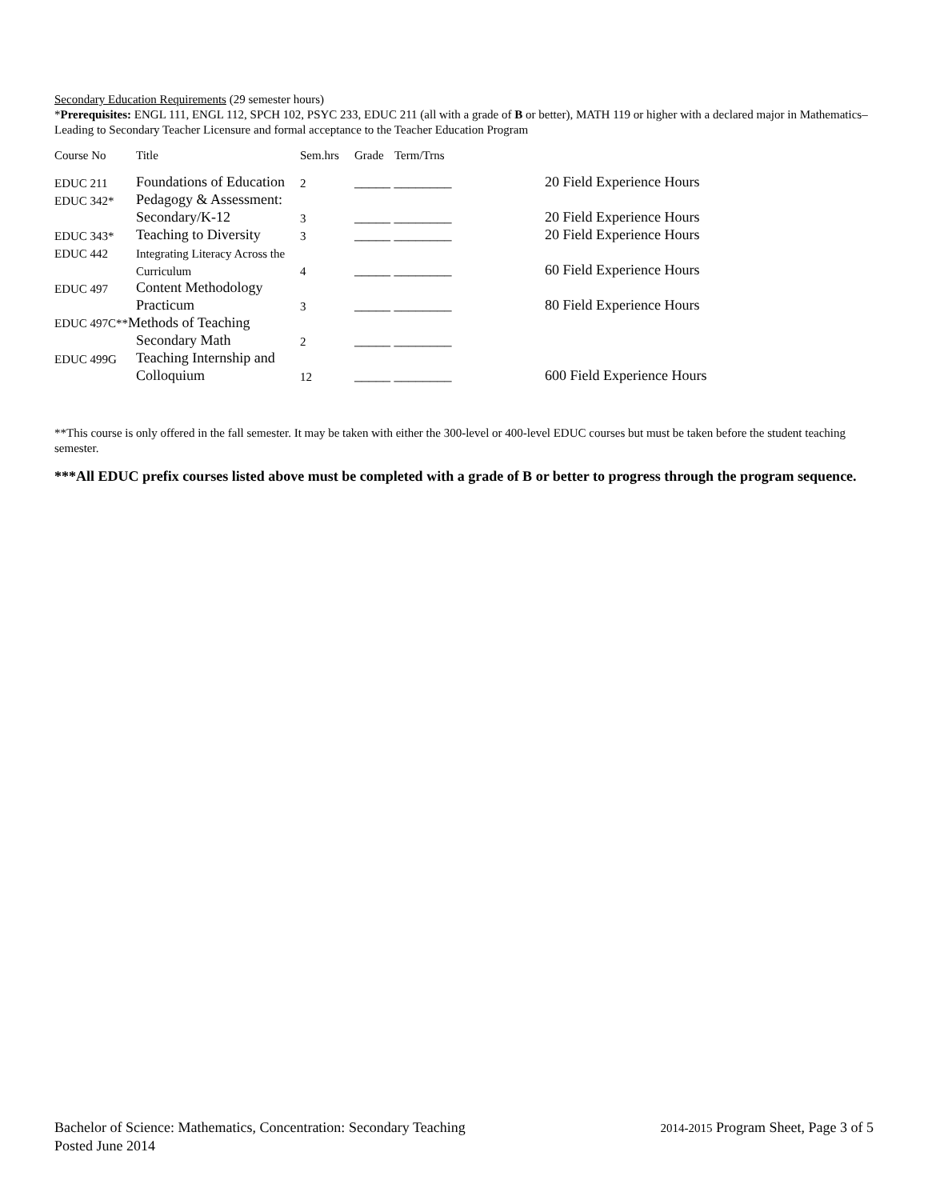Secondary Education Requirements (29 semester hours)
*Prerequisites: ENGL 111, ENGL 112, SPCH 102, PSYC 233, EDUC 211 (all with a grade of B or better), MATH 119 or higher with a declared major in Mathematics– Leading to Secondary Teacher Licensure and formal acceptance to the Teacher Education Program
| Course No | Title | Sem.hrs | Grade | Term/Trns | |
| EDUC 211 | Foundations of Education | 2 | _____ ________ | | 20 Field Experience Hours |
| EDUC 342* | Pedagogy & Assessment: | | | | |
| | Secondary/K-12 | 3 | _____ ________ | | 20 Field Experience Hours |
| EDUC 343* | Teaching to Diversity | 3 | _____ ________ | | 20 Field Experience Hours |
| EDUC 442 | Integrating Literacy Across the | | | | |
| | Curriculum | 4 | _____ ________ | | 60 Field Experience Hours |
| EDUC 497 | Content Methodology | | | | |
| | Practicum | 3 | _____ ________ | | 80 Field Experience Hours |
| EDUC 497C** Methods of Teaching | | | | | |
| | Secondary Math | 2 | _____ ________ | | |
| EDUC 499G | Teaching Internship and | | | | |
| | Colloquium | 12 | _____ ________ | | 600 Field Experience Hours |
**This course is only offered in the fall semester. It may be taken with either the 300-level or 400-level EDUC courses but must be taken before the student teaching semester.
***All EDUC prefix courses listed above must be completed with a grade of B or better to progress through the program sequence.
Bachelor of Science: Mathematics, Concentration: Secondary Teaching 2014-2015 Program Sheet, Page 3 of 5
Posted June 2014